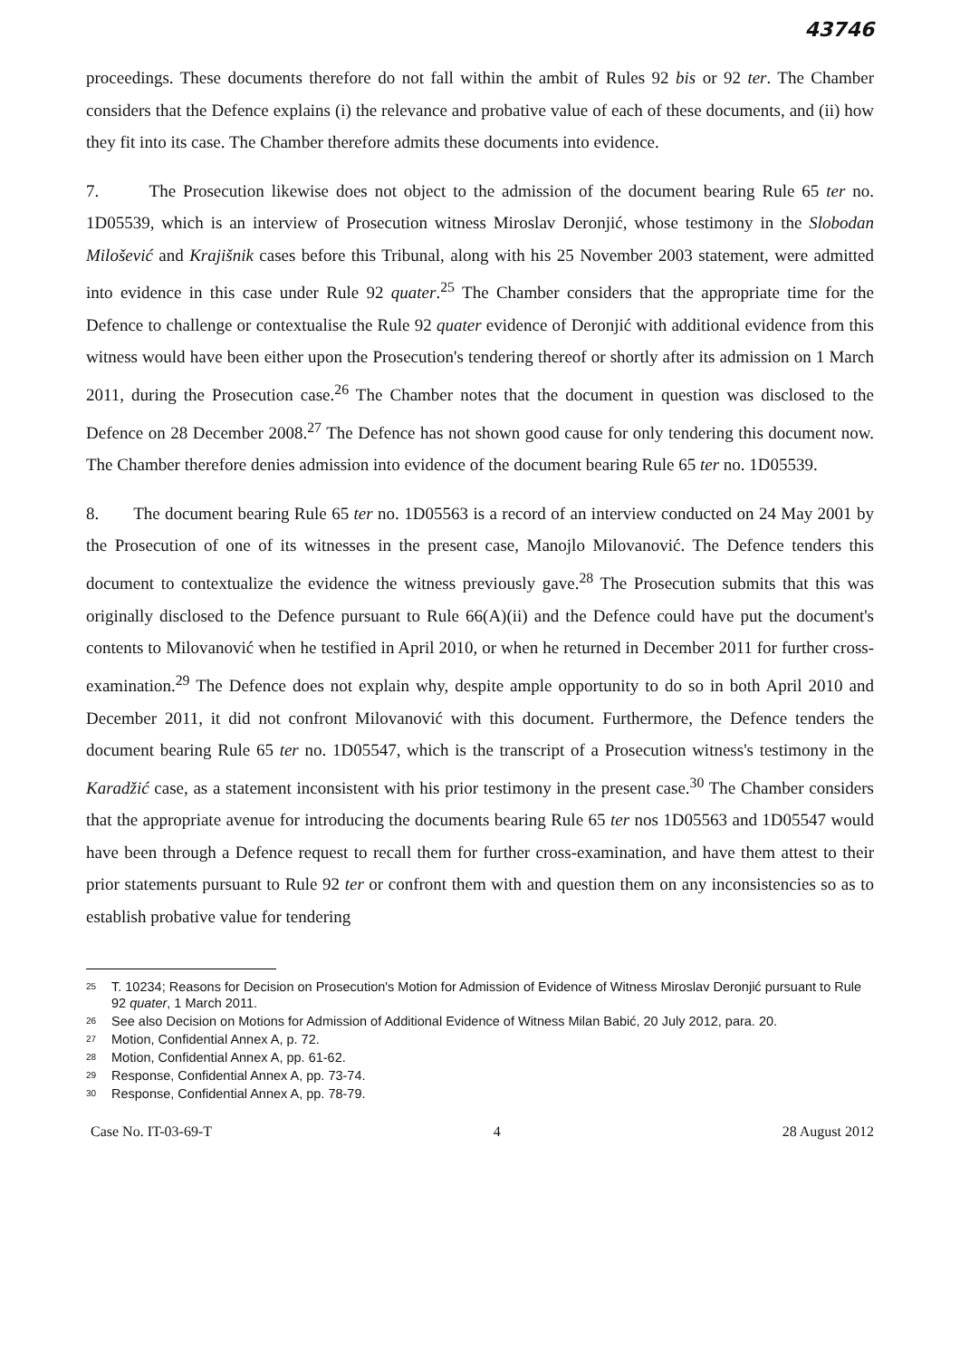43746
proceedings. These documents therefore do not fall within the ambit of Rules 92 bis or 92 ter. The Chamber considers that the Defence explains (i) the relevance and probative value of each of these documents, and (ii) how they fit into its case. The Chamber therefore admits these documents into evidence.
7. The Prosecution likewise does not object to the admission of the document bearing Rule 65 ter no. 1D05539, which is an interview of Prosecution witness Miroslav Deronjić, whose testimony in the Slobodan Milošević and Krajišnik cases before this Tribunal, along with his 25 November 2003 statement, were admitted into evidence in this case under Rule 92 quater.<sup>25</sup> The Chamber considers that the appropriate time for the Defence to challenge or contextualise the Rule 92 quater evidence of Deronjić with additional evidence from this witness would have been either upon the Prosecution's tendering thereof or shortly after its admission on 1 March 2011, during the Prosecution case.<sup>26</sup> The Chamber notes that the document in question was disclosed to the Defence on 28 December 2008.<sup>27</sup> The Defence has not shown good cause for only tendering this document now. The Chamber therefore denies admission into evidence of the document bearing Rule 65 ter no. 1D05539.
8. The document bearing Rule 65 ter no. 1D05563 is a record of an interview conducted on 24 May 2001 by the Prosecution of one of its witnesses in the present case, Manojlo Milovanović. The Defence tenders this document to contextualize the evidence the witness previously gave.<sup>28</sup> The Prosecution submits that this was originally disclosed to the Defence pursuant to Rule 66(A)(ii) and the Defence could have put the document's contents to Milovanović when he testified in April 2010, or when he returned in December 2011 for further cross-examination.<sup>29</sup> The Defence does not explain why, despite ample opportunity to do so in both April 2010 and December 2011, it did not confront Milovanović with this document. Furthermore, the Defence tenders the document bearing Rule 65 ter no. 1D05547, which is the transcript of a Prosecution witness's testimony in the Karadžić case, as a statement inconsistent with his prior testimony in the present case.<sup>30</sup> The Chamber considers that the appropriate avenue for introducing the documents bearing Rule 65 ter nos 1D05563 and 1D05547 would have been through a Defence request to recall them for further cross-examination, and have them attest to their prior statements pursuant to Rule 92 ter or confront them with and question them on any inconsistencies so as to establish probative value for tendering
<sup>25</sup> T. 10234; Reasons for Decision on Prosecution's Motion for Admission of Evidence of Witness Miroslav Deronjić pursuant to Rule 92 quater, 1 March 2011.
<sup>26</sup> See also Decision on Motions for Admission of Additional Evidence of Witness Milan Babić, 20 July 2012, para. 20.
<sup>27</sup> Motion, Confidential Annex A, p. 72.
<sup>28</sup> Motion, Confidential Annex A, pp. 61-62.
<sup>29</sup> Response, Confidential Annex A, pp. 73-74.
<sup>30</sup> Response, Confidential Annex A, pp. 78-79.
Case No. IT-03-69-T 4 28 August 2012